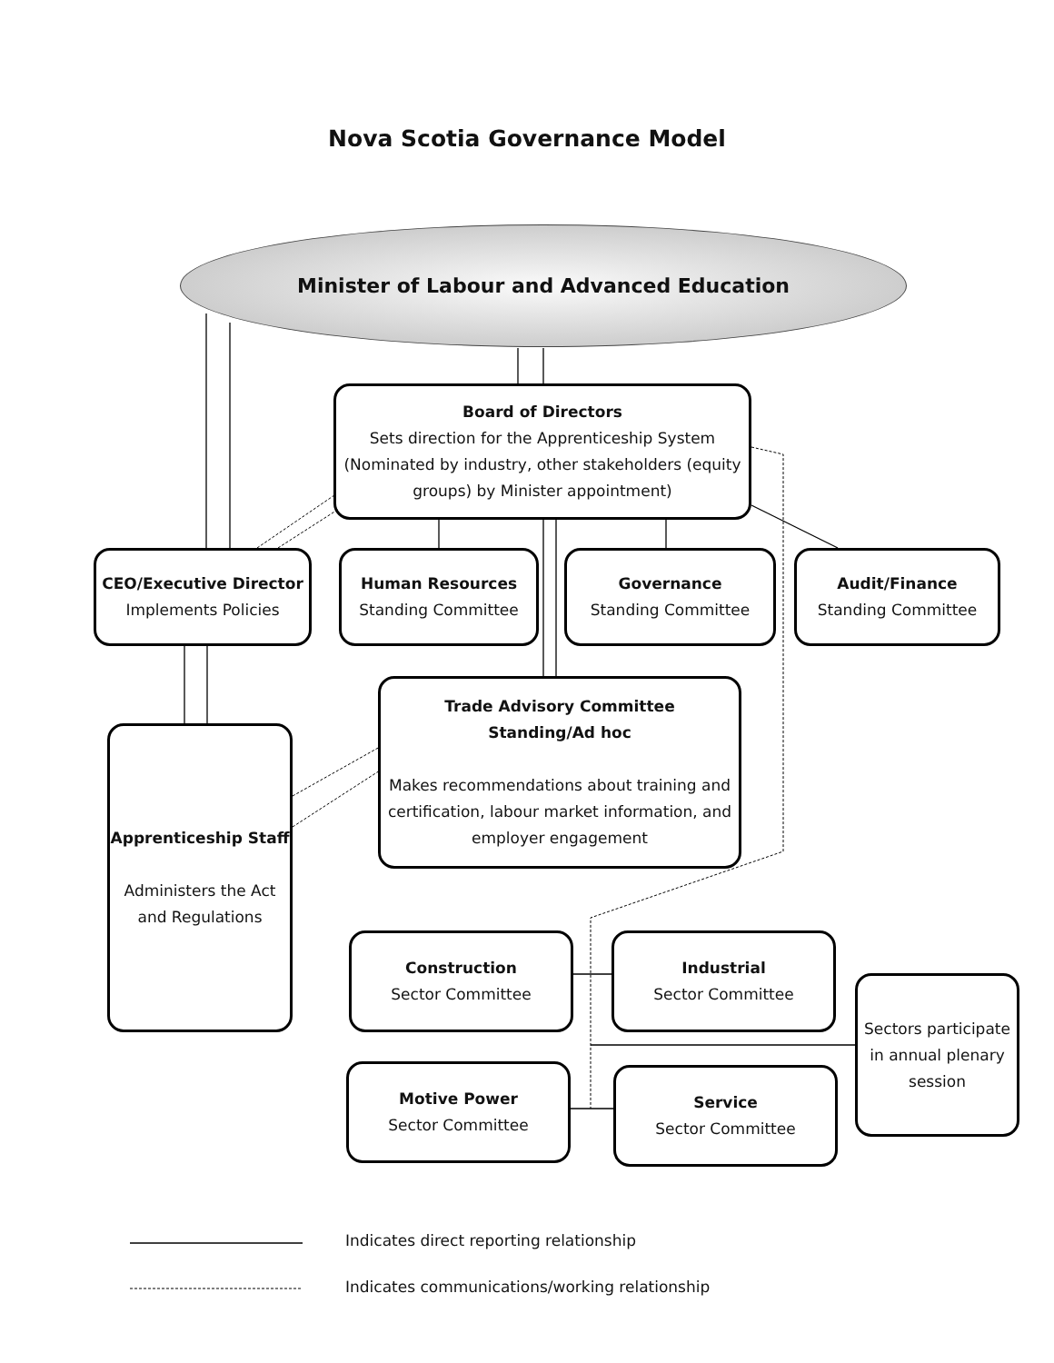Nova Scotia Governance Model
Minister of Labour and Advanced Education
Board of Directors
Sets direction for the Apprenticeship System (Nominated by industry, other stakeholders (equity groups) by Minister appointment)
CEO/Executive Director
Implements Policies
Human Resources
Standing Committee
Governance
Standing Committee
Audit/Finance
Standing Committee
Trade Advisory Committee
Standing/Ad hoc
Makes recommendations about training and certification, labour market information, and employer engagement
Apprenticeship Staff
Administers the Act and Regulations
Construction
Sector Committee
Industrial
Sector Committee
Sectors participate in annual plenary session
Motive Power
Sector Committee
Service
Sector Committee
Indicates direct reporting relationship
Indicates communications/working relationship